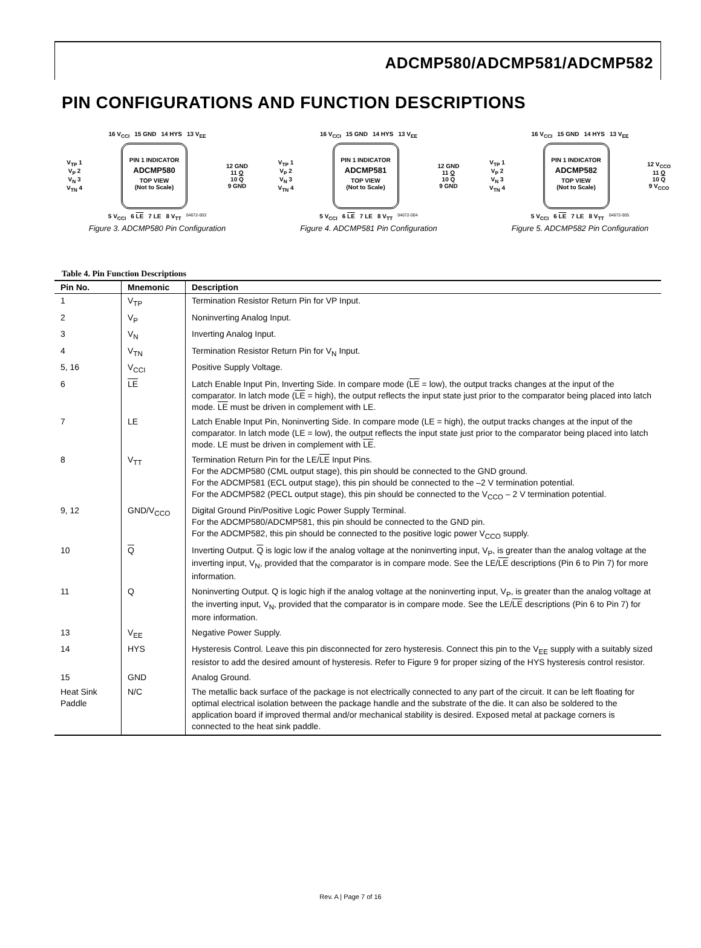ADCMP580/ADCMP581/ADCMP582
PIN CONFIGURATIONS AND FUNCTION DESCRIPTIONS
16 V<sub>CCI</sub> 15 GND 14 HYS 13 V<sub>EE</sub>
V<sub>TP</sub> 1
V<sub>P</sub> 2
V<sub>N</sub> 3
V<sub>TN</sub> 4
PIN 1 INDICATOR
ADCMP580
TOP VIEW
(Not to Scale)
12 GND
11 Q
10 Q
9 GND
5 V<sub>CCI</sub> 6 LE 7 LE 8 V<sub>TT</sub> 04672-003
Figure 3. ADCMP580 Pin Configuration
16 V<sub>CCI</sub> 15 GND 14 HYS 13 V<sub>EE</sub>
V<sub>TP</sub> 1
V<sub>P</sub> 2
V<sub>N</sub> 3
V<sub>TN</sub> 4
PIN 1 INDICATOR
ADCMP581
TOP VIEW
(Not to Scale)
12 GND
11 Q
10 Q
9 GND
5 V<sub>CCI</sub> 6 LE 7 LE 8 V<sub>TT</sub> 04672-004
Figure 4. ADCMP581 Pin Configuration
16 V<sub>CCI</sub> 15 GND 14 HYS 13 V<sub>EE</sub>
V<sub>TP</sub> 1
V<sub>P</sub> 2
V<sub>N</sub> 3
V<sub>TN</sub> 4
PIN 1 INDICATOR
ADCMP582
TOP VIEW
(Not to Scale)
12 V<sub>CCO</sub>
11 Q
10 Q
9 V<sub>CCO</sub>
5 V<sub>CCI</sub> 6 LE 7 LE 8 V<sub>TT</sub> 04672-005
Figure 5. ADCMP582 Pin Configuration
Table 4. Pin Function Descriptions
| Pin No. | Mnemonic | Description |
| --- | --- | --- |
| 1 | V<sub>TP</sub> | Termination Resistor Return Pin for VP Input. |
| 2 | V<sub>P</sub> | Noninverting Analog Input. |
| 3 | V<sub>N</sub> | Inverting Analog Input. |
| 4 | V<sub>TN</sub> | Termination Resistor Return Pin for V<sub>N</sub> Input. |
| 5, 16 | V<sub>CCI</sub> | Positive Supply Voltage. |
| 6 | LE | Latch Enable Input Pin, Inverting Side. In compare mode ( LE = low), the output tracks changes at the input of the comparator. In latch mode ( LE = high), the output reflects the input state just prior to the comparator being placed into latch mode. LE must be driven in complement with LE. |
| 7 | LE | Latch Enable Input Pin, Noninverting Side. In compare mode (LE = high), the output tracks changes at the input of the comparator. In latch mode (LE = low), the output reflects the input state just prior to the comparator being placed into latch mode. LE must be driven in complement with LE . |
| 8 | V<sub>TT</sub> | Termination Return Pin for the LE/ LE Input Pins. For the ADCMP580 (CML output stage), this pin should be connected to the GND ground. For the ADCMP581 (ECL output stage), this pin should be connected to the –2 V termination potential. For the ADCMP582 (PECL output stage), this pin should be connected to the V<sub>CCO</sub> – 2 V termination potential. |
| 9, 12 | GND/V<sub>CCO</sub> | Digital Ground Pin/Positive Logic Power Supply Terminal. For the ADCMP580/ADCMP581, this pin should be connected to the GND pin. For the ADCMP582, this pin should be connected to the positive logic power V<sub>CCO</sub> supply. |
| 10 | Q | Inverting Output. Q is logic low if the analog voltage at the noninverting input, V<sub>P</sub>, is greater than the analog voltage at the inverting input, V<sub>N</sub>, provided that the comparator is in compare mode. See the LE/ LE descriptions (Pin 6 to Pin 7) for more information. |
| 11 | Q | Noninverting Output. Q is logic high if the analog voltage at the noninverting input, V<sub>P</sub>, is greater than the analog voltage at the inverting input, V<sub>N</sub>, provided that the comparator is in compare mode. See the LE/ LE descriptions (Pin 6 to Pin 7) for more information. |
| 13 | V<sub>EE</sub> | Negative Power Supply. |
| 14 | HYS | Hysteresis Control. Leave this pin disconnected for zero hysteresis. Connect this pin to the V<sub>EE</sub> supply with a suitably sized resistor to add the desired amount of hysteresis. Refer to Figure 9 for proper sizing of the HYS hysteresis control resistor. |
| 15 | GND | Analog Ground. |
| Heat Sink Paddle | N/C | The metallic back surface of the package is not electrically connected to any part of the circuit. It can be left floating for optimal electrical isolation between the package handle and the substrate of the die. It can also be soldered to the application board if improved thermal and/or mechanical stability is desired. Exposed metal at package corners is connected to the heat sink paddle. |
Rev. A | Page 7 of 16